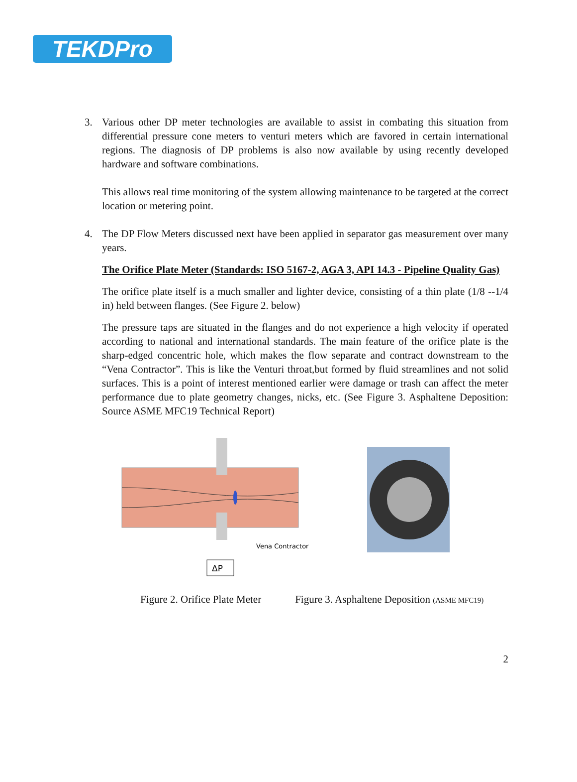TEKDPro
3.
Various other DP meter technologies are available to assist in combating this situation from differential pressure cone meters to venturi meters which are favored in certain international regions. The diagnosis of DP problems is also now available by using recently developed hardware and software combinations.
This allows real time monitoring of the system allowing maintenance to be targeted at the correct location or metering point.
4.
The DP Flow Meters discussed next have been applied in separator gas measurement over many years.
The Orifice Plate Meter (Standards: ISO 5167-2, AGA 3, API 14.3 - Pipeline Quality Gas)
The orifice plate itself is a much smaller and lighter device, consisting of a thin plate (1/8 --1/4 in) held between flanges. (See Figure 2. below)
The pressure taps are situated in the flanges and do not experience a high velocity if operated according to national and international standards. The main feature of the orifice plate is the sharp-edged concentric hole, which makes the flow separate and contract downstream to the “Vena Contractor”. This is like the Venturi throat,but formed by fluid streamlines and not solid surfaces. This is a point of interest mentioned earlier were damage or trash can affect the meter performance due to plate geometry changes, nicks, etc. (See Figure 3. Asphaltene Deposition: Source ASME MFC19 Technical Report)
Vena Contractor
ΔP
Figure 2. Orifice Plate Meter Figure 3. Asphaltene Deposition (ASME MFC19)
2